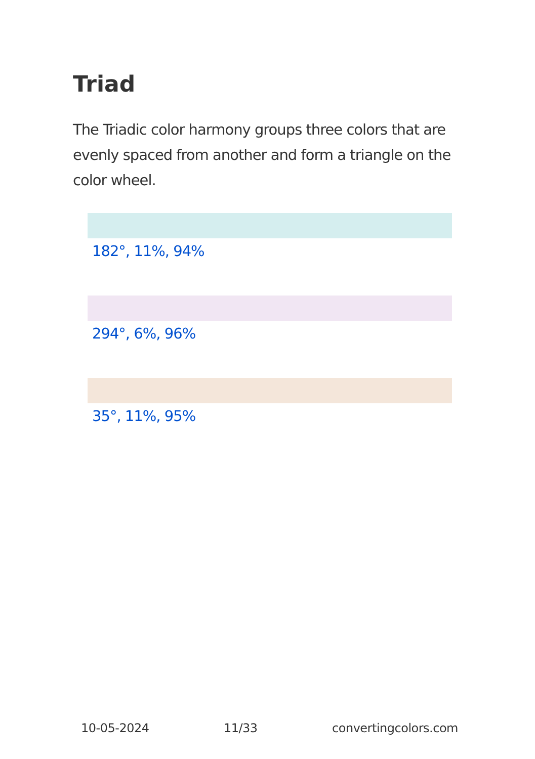Triad
The Triadic color harmony groups three colors that are evenly spaced from another and form a triangle on the color wheel.
182°, 11%, 94%
294°, 6%, 96%
35°, 11%, 95%
10-05-2024 11/33 convertingcolors.com